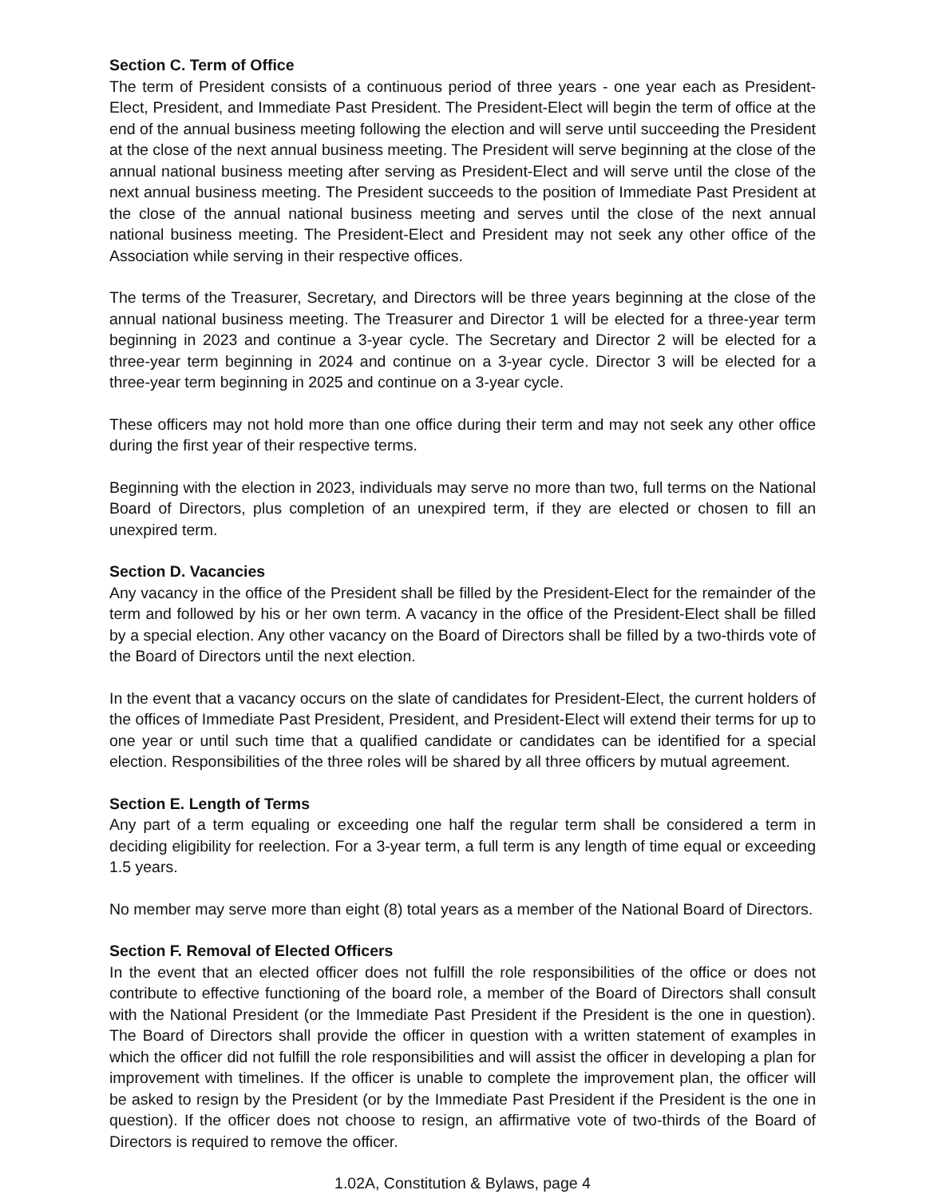Section C. Term of Office
The term of President consists of a continuous period of three years - one year each as President-Elect, President, and Immediate Past President. The President-Elect will begin the term of office at the end of the annual business meeting following the election and will serve until succeeding the President at the close of the next annual business meeting. The President will serve beginning at the close of the annual national business meeting after serving as President-Elect and will serve until the close of the next annual business meeting. The President succeeds to the position of Immediate Past President at the close of the annual national business meeting and serves until the close of the next annual national business meeting. The President-Elect and President may not seek any other office of the Association while serving in their respective offices.
The terms of the Treasurer, Secretary, and Directors will be three years beginning at the close of the annual national business meeting. The Treasurer and Director 1 will be elected for a three-year term beginning in 2023 and continue a 3-year cycle. The Secretary and Director 2 will be elected for a three-year term beginning in 2024 and continue on a 3-year cycle. Director 3 will be elected for a three-year term beginning in 2025 and continue on a 3-year cycle.
These officers may not hold more than one office during their term and may not seek any other office during the first year of their respective terms.
Beginning with the election in 2023, individuals may serve no more than two, full terms on the National Board of Directors, plus completion of an unexpired term, if they are elected or chosen to fill an unexpired term.
Section D. Vacancies
Any vacancy in the office of the President shall be filled by the President-Elect for the remainder of the term and followed by his or her own term. A vacancy in the office of the President-Elect shall be filled by a special election. Any other vacancy on the Board of Directors shall be filled by a two-thirds vote of the Board of Directors until the next election.
In the event that a vacancy occurs on the slate of candidates for President-Elect, the current holders of the offices of Immediate Past President, President, and President-Elect will extend their terms for up to one year or until such time that a qualified candidate or candidates can be identified for a special election. Responsibilities of the three roles will be shared by all three officers by mutual agreement.
Section E. Length of Terms
Any part of a term equaling or exceeding one half the regular term shall be considered a term in deciding eligibility for reelection. For a 3-year term, a full term is any length of time equal or exceeding 1.5 years.
No member may serve more than eight (8) total years as a member of the National Board of Directors.
Section F. Removal of Elected Officers
In the event that an elected officer does not fulfill the role responsibilities of the office or does not contribute to effective functioning of the board role, a member of the Board of Directors shall consult with the National President (or the Immediate Past President if the President is the one in question). The Board of Directors shall provide the officer in question with a written statement of examples in which the officer did not fulfill the role responsibilities and will assist the officer in developing a plan for improvement with timelines. If the officer is unable to complete the improvement plan, the officer will be asked to resign by the President (or by the Immediate Past President if the President is the one in question). If the officer does not choose to resign, an affirmative vote of two-thirds of the Board of Directors is required to remove the officer.
1.02A, Constitution & Bylaws, page 4